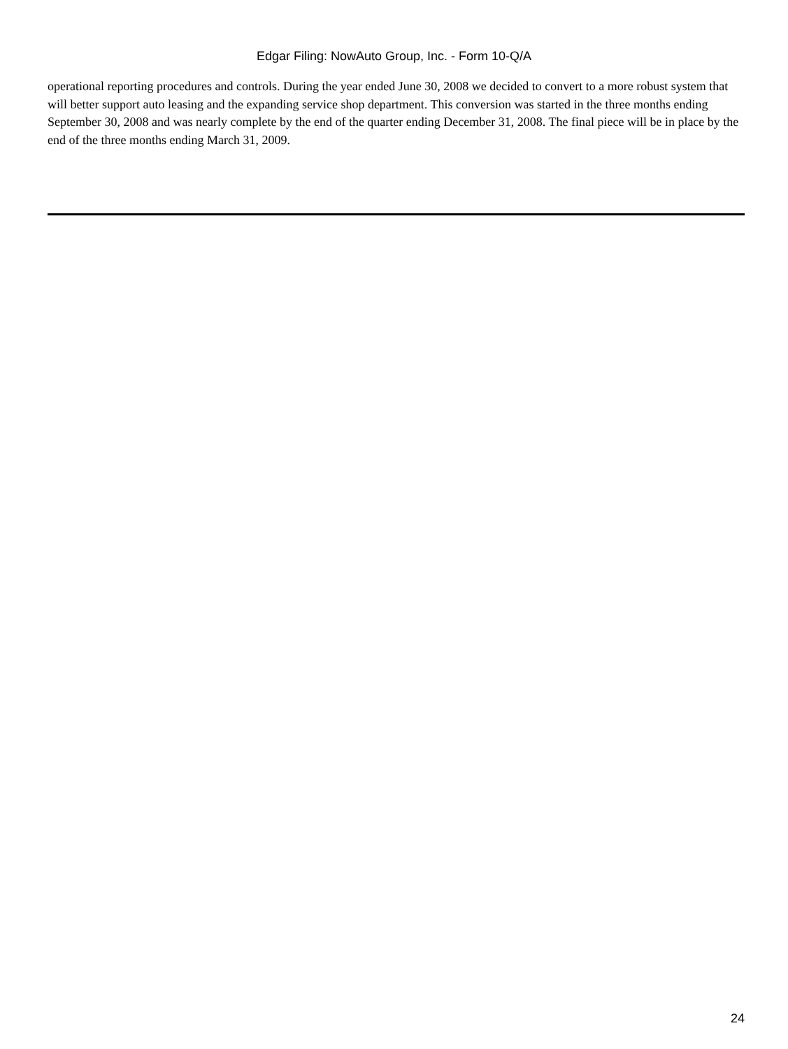Edgar Filing: NowAuto Group, Inc. - Form 10-Q/A
operational reporting procedures and controls. During the year ended June 30, 2008 we decided to convert to a more robust system that will better support auto leasing and the expanding service shop department. This conversion was started in the three months ending September 30, 2008 and was nearly complete by the end of the quarter ending December 31, 2008. The final piece will be in place by the end of the three months ending March 31, 2009.
24